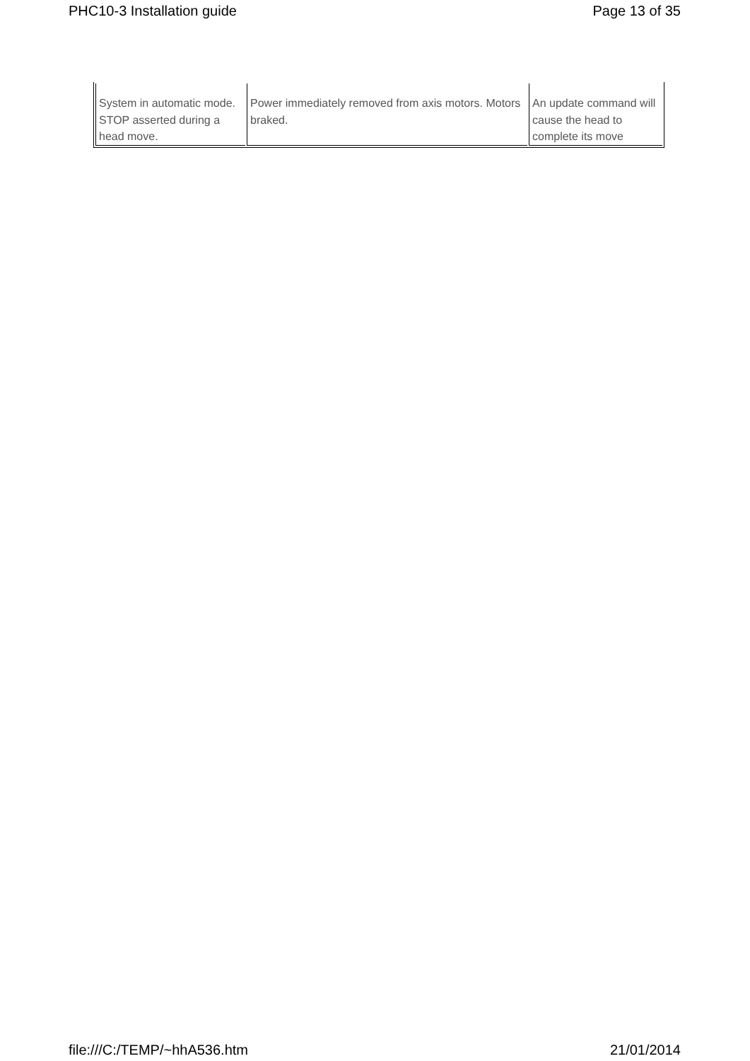PHC10-3 Installation guide Page 13 of 35
| System in automatic mode. STOP asserted during a head move. | Power immediately removed from axis motors. Motors braked. | An update command will cause the head to complete its move |
file:///C:/TEMP/~hhA536.htm 21/01/2014